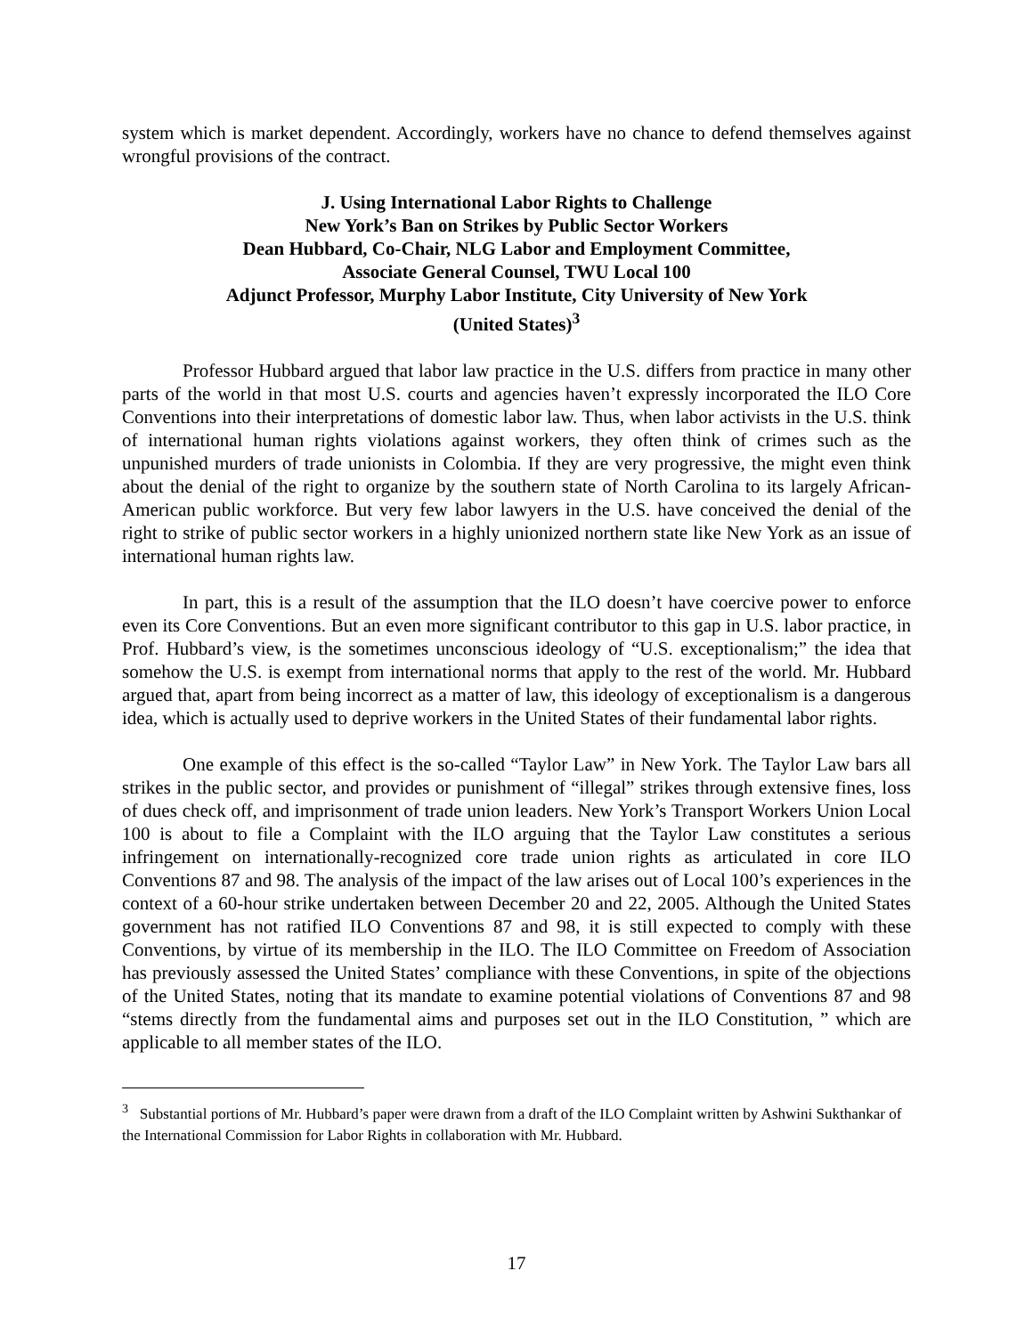system which is market dependent. Accordingly, workers have no chance to defend themselves against wrongful provisions of the contract.
J. Using International Labor Rights to Challenge
New York’s Ban on Strikes by Public Sector Workers
Dean Hubbard, Co-Chair, NLG Labor and Employment Committee,
Associate General Counsel, TWU Local 100
Adjunct Professor, Murphy Labor Institute, City University of New York
(United States)<sup>3</sup>
Professor Hubbard argued that labor law practice in the U.S. differs from practice in many other parts of the world in that most U.S. courts and agencies haven’t expressly incorporated the ILO Core Conventions into their interpretations of domestic labor law. Thus, when labor activists in the U.S. think of international human rights violations against workers, they often think of crimes such as the unpunished murders of trade unionists in Colombia. If they are very progressive, the might even think about the denial of the right to organize by the southern state of North Carolina to its largely African-American public workforce. But very few labor lawyers in the U.S. have conceived the denial of the right to strike of public sector workers in a highly unionized northern state like New York as an issue of international human rights law.
In part, this is a result of the assumption that the ILO doesn’t have coercive power to enforce even its Core Conventions. But an even more significant contributor to this gap in U.S. labor practice, in Prof. Hubbard’s view, is the sometimes unconscious ideology of “U.S. exceptionalism;” the idea that somehow the U.S. is exempt from international norms that apply to the rest of the world. Mr. Hubbard argued that, apart from being incorrect as a matter of law, this ideology of exceptionalism is a dangerous idea, which is actually used to deprive workers in the United States of their fundamental labor rights.
One example of this effect is the so-called “Taylor Law” in New York. The Taylor Law bars all strikes in the public sector, and provides or punishment of “illegal” strikes through extensive fines, loss of dues check off, and imprisonment of trade union leaders. New York’s Transport Workers Union Local 100 is about to file a Complaint with the ILO arguing that the Taylor Law constitutes a serious infringement on internationally-recognized core trade union rights as articulated in core ILO Conventions 87 and 98. The analysis of the impact of the law arises out of Local 100’s experiences in the context of a 60-hour strike undertaken between December 20 and 22, 2005. Although the United States government has not ratified ILO Conventions 87 and 98, it is still expected to comply with these Conventions, by virtue of its membership in the ILO. The ILO Committee on Freedom of Association has previously assessed the United States’ compliance with these Conventions, in spite of the objections of the United States, noting that its mandate to examine potential violations of Conventions 87 and 98 “stems directly from the fundamental aims and purposes set out in the ILO Constitution, ” which are applicable to all member states of the ILO.
<sup>3</sup> Substantial portions of Mr. Hubbard’s paper were drawn from a draft of the ILO Complaint written by Ashwini Sukthankar of the International Commission for Labor Rights in collaboration with Mr. Hubbard.
17